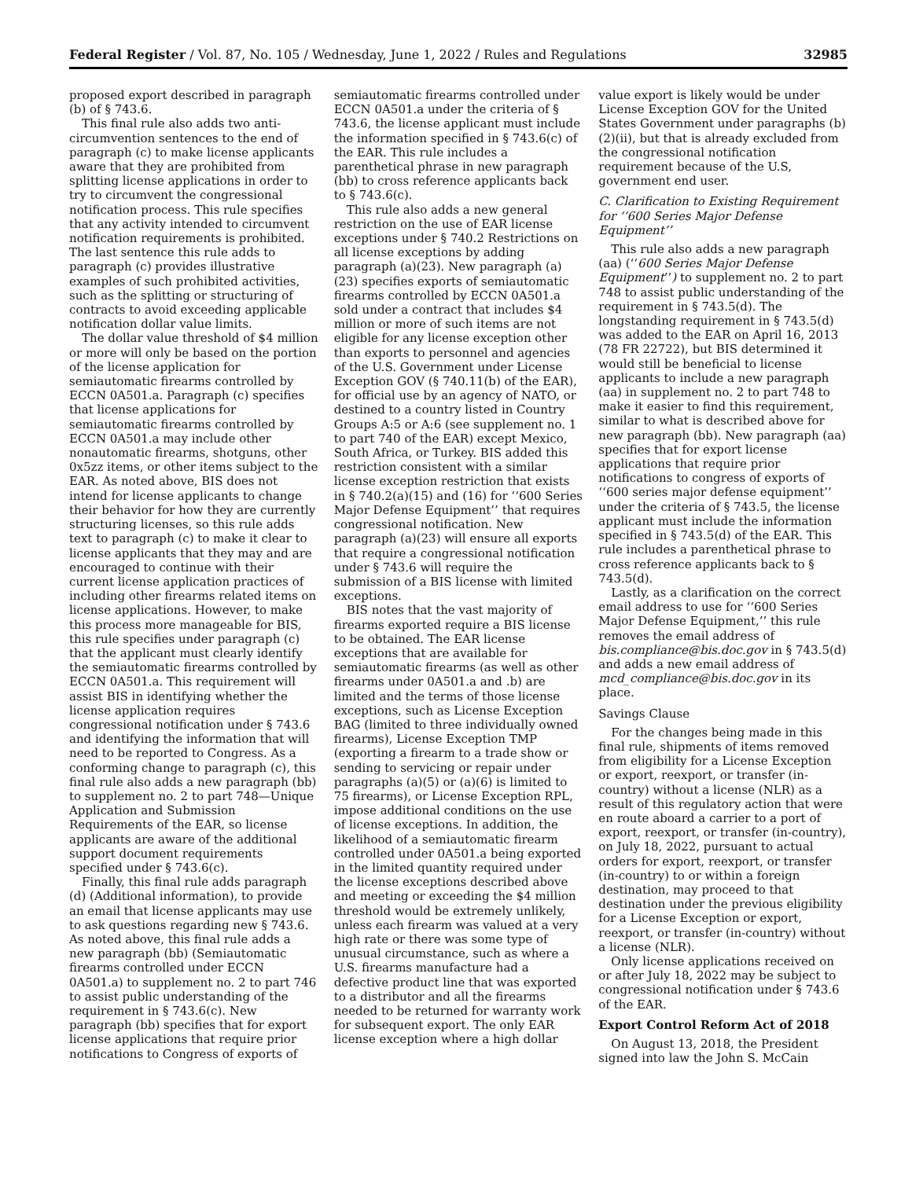Federal Register / Vol. 87, No. 105 / Wednesday, June 1, 2022 / Rules and Regulations 32985
proposed export described in paragraph (b) of § 743.6.
This final rule also adds two anti-circumvention sentences to the end of paragraph (c) to make license applicants aware that they are prohibited from splitting license applications in order to try to circumvent the congressional notification process. This rule specifies that any activity intended to circumvent notification requirements is prohibited. The last sentence this rule adds to paragraph (c) provides illustrative examples of such prohibited activities, such as the splitting or structuring of contracts to avoid exceeding applicable notification dollar value limits.
The dollar value threshold of $4 million or more will only be based on the portion of the license application for semiautomatic firearms controlled by ECCN 0A501.a. Paragraph (c) specifies that license applications for semiautomatic firearms controlled by ECCN 0A501.a may include other nonautomatic firearms, shotguns, other 0x5zz items, or other items subject to the EAR. As noted above, BIS does not intend for license applicants to change their behavior for how they are currently structuring licenses, so this rule adds text to paragraph (c) to make it clear to license applicants that they may and are encouraged to continue with their current license application practices of including other firearms related items on license applications. However, to make this process more manageable for BIS, this rule specifies under paragraph (c) that the applicant must clearly identify the semiautomatic firearms controlled by ECCN 0A501.a. This requirement will assist BIS in identifying whether the license application requires congressional notification under § 743.6 and identifying the information that will need to be reported to Congress. As a conforming change to paragraph (c), this final rule also adds a new paragraph (bb) to supplement no. 2 to part 748—Unique Application and Submission Requirements of the EAR, so license applicants are aware of the additional support document requirements specified under § 743.6(c).
Finally, this final rule adds paragraph (d) (Additional information), to provide an email that license applicants may use to ask questions regarding new § 743.6. As noted above, this final rule adds a new paragraph (bb) (Semiautomatic firearms controlled under ECCN 0A501.a) to supplement no. 2 to part 746 to assist public understanding of the requirement in § 743.6(c). New paragraph (bb) specifies that for export license applications that require prior notifications to Congress of exports of
semiautomatic firearms controlled under ECCN 0A501.a under the criteria of § 743.6, the license applicant must include the information specified in § 743.6(c) of the EAR. This rule includes a parenthetical phrase in new paragraph (bb) to cross reference applicants back to § 743.6(c).
This rule also adds a new general restriction on the use of EAR license exceptions under § 740.2 Restrictions on all license exceptions by adding paragraph (a)(23). New paragraph (a)(23) specifies exports of semiautomatic firearms controlled by ECCN 0A501.a sold under a contract that includes $4 million or more of such items are not eligible for any license exception other than exports to personnel and agencies of the U.S. Government under License Exception GOV (§ 740.11(b) of the EAR), for official use by an agency of NATO, or destined to a country listed in Country Groups A:5 or A:6 (see supplement no. 1 to part 740 of the EAR) except Mexico, South Africa, or Turkey. BIS added this restriction consistent with a similar license exception restriction that exists in § 740.2(a)(15) and (16) for ‘‘600 Series Major Defense Equipment’’ that requires congressional notification. New paragraph (a)(23) will ensure all exports that require a congressional notification under § 743.6 will require the submission of a BIS license with limited exceptions.
BIS notes that the vast majority of firearms exported require a BIS license to be obtained. The EAR license exceptions that are available for semiautomatic firearms (as well as other firearms under 0A501.a and .b) are limited and the terms of those license exceptions, such as License Exception BAG (limited to three individually owned firearms), License Exception TMP (exporting a firearm to a trade show or sending to servicing or repair under paragraphs (a)(5) or (a)(6) is limited to 75 firearms), or License Exception RPL, impose additional conditions on the use of license exceptions. In addition, the likelihood of a semiautomatic firearm controlled under 0A501.a being exported in the limited quantity required under the license exceptions described above and meeting or exceeding the $4 million threshold would be extremely unlikely, unless each firearm was valued at a very high rate or there was some type of unusual circumstance, such as where a U.S. firearms manufacture had a defective product line that was exported to a distributor and all the firearms needed to be returned for warranty work for subsequent export. The only EAR license exception where a high dollar
value export is likely would be under License Exception GOV for the United States Government under paragraphs (b)(2)(ii), but that is already excluded from the congressional notification requirement because of the U.S, government end user.
C. Clarification to Existing Requirement for ‘‘600 Series Major Defense Equipment’’
This rule also adds a new paragraph (aa) (‘‘600 Series Major Defense Equipment’’) to supplement no. 2 to part 748 to assist public understanding of the requirement in § 743.5(d). The longstanding requirement in § 743.5(d) was added to the EAR on April 16, 2013 (78 FR 22722), but BIS determined it would still be beneficial to license applicants to include a new paragraph (aa) in supplement no. 2 to part 748 to make it easier to find this requirement, similar to what is described above for new paragraph (bb). New paragraph (aa) specifies that for export license applications that require prior notifications to congress of exports of ‘‘600 series major defense equipment’’ under the criteria of § 743.5, the license applicant must include the information specified in § 743.5(d) of the EAR. This rule includes a parenthetical phrase to cross reference applicants back to § 743.5(d).
Lastly, as a clarification on the correct email address to use for ‘‘600 Series Major Defense Equipment,’’ this rule removes the email address of bis.compliance@bis.doc.gov in § 743.5(d) and adds a new email address of mcd_compliance@bis.doc.gov in its place.
Savings Clause
For the changes being made in this final rule, shipments of items removed from eligibility for a License Exception or export, reexport, or transfer (in-country) without a license (NLR) as a result of this regulatory action that were en route aboard a carrier to a port of export, reexport, or transfer (in-country), on July 18, 2022, pursuant to actual orders for export, reexport, or transfer (in-country) to or within a foreign destination, may proceed to that destination under the previous eligibility for a License Exception or export, reexport, or transfer (in-country) without a license (NLR).
Only license applications received on or after July 18, 2022 may be subject to congressional notification under § 743.6 of the EAR.
Export Control Reform Act of 2018
On August 13, 2018, the President signed into law the John S. McCain